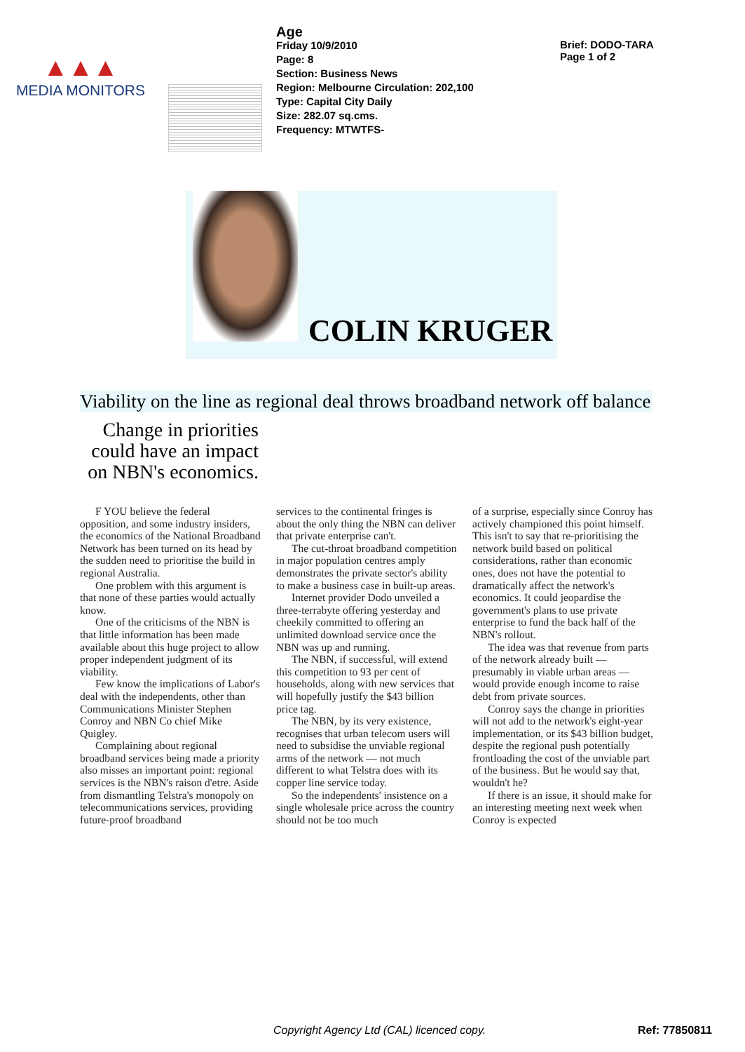▲▲▲
MEDIA MONITORS
Age
Friday 10/9/2010
Page: 8
Section: Business News
Region: Melbourne Circulation: 202,100
Type: Capital City Daily
Size: 282.07 sq.cms.
Frequency: MTWTFS-
Brief: DODO-TARA
Page 1 of 2
COLIN KRUGER
Viability on the line as regional deal throws broadband network off balance
Change in priorities could have an impact on NBN's economics.
F YOU believe the federal opposition, and some industry insiders, the economics of the National Broadband Network has been turned on its head by the sudden need to prioritise the build in regional Australia.
One problem with this argument is that none of these parties would actually know.
One of the criticisms of the NBN is that little information has been made available about this huge project to allow proper independent judgment of its viability.
Few know the implications of Labor's deal with the independents, other than Communications Minister Stephen Conroy and NBN Co chief Mike Quigley.
Complaining about regional broadband services being made a priority also misses an important point: regional services is the NBN's raison d'etre. Aside from dismantling Telstra's monopoly on telecommunications services, providing future-proof broadband
services to the continental fringes is about the only thing the NBN can deliver that private enterprise can't.
The cut-throat broadband competition in major population centres amply demonstrates the private sector's ability to make a business case in built-up areas.
Internet provider Dodo unveiled a three-terrabyte offering yesterday and cheekily committed to offering an unlimited download service once the NBN was up and running.
The NBN, if successful, will extend this competition to 93 per cent of households, along with new services that will hopefully justify the $43 billion price tag.
The NBN, by its very existence, recognises that urban telecom users will need to subsidise the unviable regional arms of the network — not much different to what Telstra does with its copper line service today.
So the independents' insistence on a single wholesale price across the country should not be too much
of a surprise, especially since Conroy has actively championed this point himself. This isn't to say that re-prioritising the network build based on political considerations, rather than economic ones, does not have the potential to dramatically affect the network's economics. It could jeopardise the government's plans to use private enterprise to fund the back half of the NBN's rollout.
The idea was that revenue from parts of the network already built — presumably in viable urban areas — would provide enough income to raise debt from private sources.
Conroy says the change in priorities will not add to the network's eight-year implementation, or its $43 billion budget, despite the regional push potentially frontloading the cost of the unviable part of the business. But he would say that, wouldn't he?
If there is an issue, it should make for an interesting meeting next week when Conroy is expected
Copyright Agency Ltd (CAL) licenced copy.
Ref: 77850811